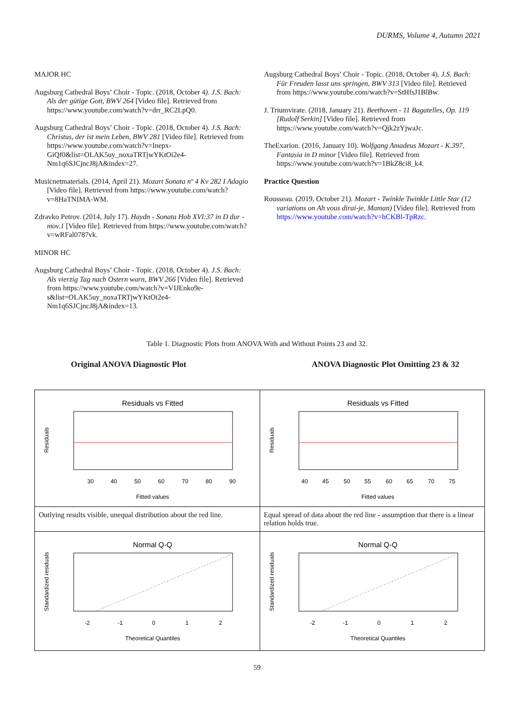DURMS, Volume 4, Autumn 2021
MAJOR HC
Augsburg Cathedral Boys’ Choir - Topic. (2018, October 4). J.S. Bach: Als der gütige Gott, BWV 264 [Video file]. Retrieved from https://www.youtube.com/watch?v=drr_RC2LpQ0.
Augsburg Cathedral Boys’ Choir - Topic. (2018, October 4). J.S. Bach: Christus, der ist mein Leben, BWV 281 [Video file]. Retrieved from https://www.youtube.com/watch?v=Inepx-GiQf0&list=OLAK5uy_noxaTRTjwYKtOi2e4-Nm1q6SJCjncJ8jA&index=27.
Musicnetmaterials. (2014, April 21). Mozart Sonata nº 4 Kv 282 I Adagio [Video file]. Retrieved from https://www.youtube.com/watch?v=8HaTNIMA-WM.
Zdravko Petrov. (2014, July 17). Haydn - Sonata Hob XVI:37 in D dur - mov.1 [Video file]. Retrieved from https://www.youtube.com/watch?v=wRFal0787vk.
MINOR HC
Augsburg Cathedral Boys’ Choir - Topic. (2018, October 4). J.S. Bach: Als vierzig Tag nach Ostern warn, BWV 266 [Video file]. Retrieved from https://www.youtube.com/watch?v=VIJEnko9e-s&list=OLAK5uy_noxaTRTjwYKtOi2e4-Nm1q6SJCjncJ8jA&index=13.
Augsburg Cathedral Boys’ Choir - Topic. (2018, October 4). J.S. Bach: Für Freuden lasst uns springen, BWV 313 [Video file]. Retrieved from https://www.youtube.com/watch?v=StHfsJ1BlBw.
J. Triumvirate. (2018, January 21). Beethoven - 11 Bagatelles, Op. 119 [Rudolf Serkin] [Video file]. Retrieved from https://www.youtube.com/watch?v=Qjk2zYjwaJc.
TheExarion. (2016, January 10). Wolfgang Amadeus Mozart - K.397, Fantasia in D minor [Video file]. Retrieved from https://www.youtube.com/watch?v=1BkZ8ci8_k4.
Practice Question
Rousseau. (2019, October 21). Mozart - Twinkle Twinkle Little Star (12 variations on Ah vous dirai-je, Maman) [Video file]. Retrieved from https://www.youtube.com/watch?v=hCKBl-TpRzc.
Table 1. Diagnostic Plots from ANOVA With and Without Points 23 and 32.
Original ANOVA Diagnostic Plot ANOVA Diagnostic Plot Omitting 23 & 32
| Residuals vs Fitted Residuals 30 40 50 60 70 80 90 Fitted values | Residuals vs Fitted Residuals 40 45 50 55 60 65 70 75 Fitted values |
| Outlying results visible, unequal distribution about the red line. | Equal spread of data about the red line - assumption that there is a linear relation holds true. |
| Normal Q-Q Standardized residuals -2 -1 0 1 2 Theoretical Quantiles | Normal Q-Q Standardized residuals -2 -1 0 1 2 Theoretical Quantiles |
59